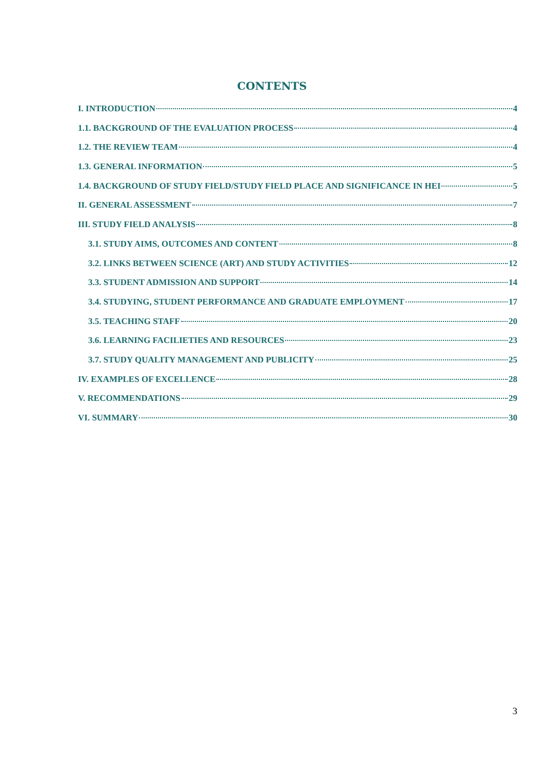CONTENTS
I. INTRODUCTION 4
1.1. BACKGROUND OF THE EVALUATION PROCESS 4
1.2. THE REVIEW TEAM 4
1.3. GENERAL INFORMATION 5
1.4. BACKGROUND OF STUDY FIELD/STUDY FIELD PLACE AND SIGNIFICANCE IN HEI 5
II. GENERAL ASSESSMENT 7
III. STUDY FIELD ANALYSIS 8
3.1. STUDY AIMS, OUTCOMES AND CONTENT 8
3.2. LINKS BETWEEN SCIENCE (ART) AND STUDY ACTIVITIES 12
3.3. STUDENT ADMISSION AND SUPPORT 14
3.4. STUDYING, STUDENT PERFORMANCE AND GRADUATE EMPLOYMENT 17
3.5. TEACHING STAFF 20
3.6. LEARNING FACILIETIES AND RESOURCES 23
3.7. STUDY QUALITY MANAGEMENT AND PUBLICITY 25
IV. EXAMPLES OF EXCELLENCE 28
V. RECOMMENDATIONS 29
VI. SUMMARY 30
3